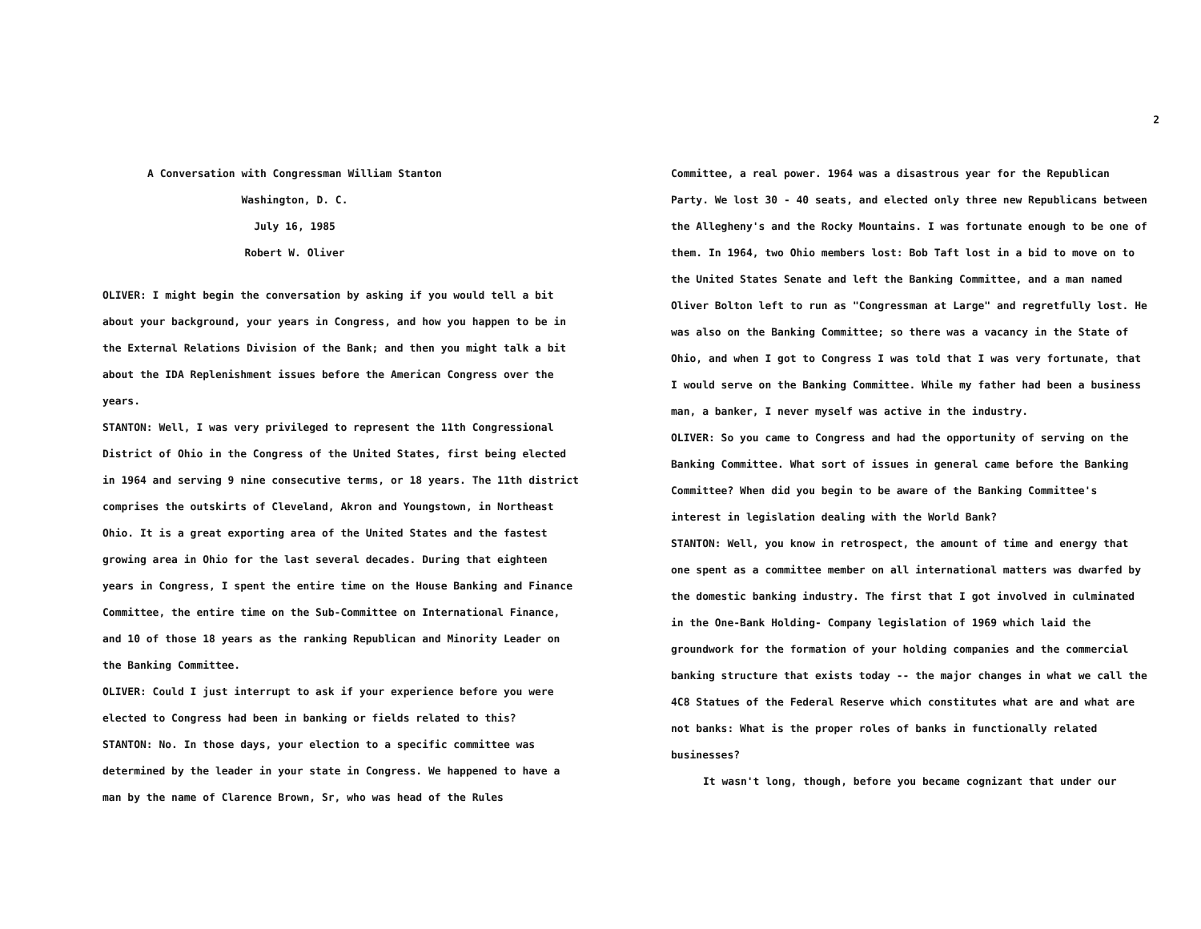A Conversation with Congressman William Stanton
Washington, D. C.
July 16, 1985
Robert W. Oliver
OLIVER: I might begin the conversation by asking if you would tell a bit about your background, your years in Congress, and how you happen to be in the External Relations Division of the Bank; and then you might talk a bit about the IDA Replenishment issues before the American Congress over the years.
STANTON: Well, I was very privileged to represent the 11th Congressional District of Ohio in the Congress of the United States, first being elected in 1964 and serving 9 nine consecutive terms, or 18 years. The 11th district comprises the outskirts of Cleveland, Akron and Youngstown, in Northeast Ohio. It is a great exporting area of the United States and the fastest growing area in Ohio for the last several decades. During that eighteen years in Congress, I spent the entire time on the House Banking and Finance Committee, the entire time on the Sub-Committee on International Finance, and 10 of those 18 years as the ranking Republican and Minority Leader on the Banking Committee.
OLIVER: Could I just interrupt to ask if your experience before you were elected to Congress had been in banking or fields related to this?
STANTON: No. In those days, your election to a specific committee was determined by the leader in your state in Congress. We happened to have a man by the name of Clarence Brown, Sr, who was head of the Rules
2
Committee, a real power. 1964 was a disastrous year for the Republican Party. We lost 30 - 40 seats, and elected only three new Republicans between the Allegheny's and the Rocky Mountains. I was fortunate enough to be one of them. In 1964, two Ohio members lost: Bob Taft lost in a bid to move on to the United States Senate and left the Banking Committee, and a man named Oliver Bolton left to run as "Congressman at Large" and regretfully lost. He was also on the Banking Committee; so there was a vacancy in the State of Ohio, and when I got to Congress I was told that I was very fortunate, that I would serve on the Banking Committee. While my father had been a business man, a banker, I never myself was active in the industry.
OLIVER: So you came to Congress and had the opportunity of serving on the Banking Committee. What sort of issues in general came before the Banking Committee? When did you begin to be aware of the Banking Committee's interest in legislation dealing with the World Bank?
STANTON: Well, you know in retrospect, the amount of time and energy that one spent as a committee member on all international matters was dwarfed by the domestic banking industry. The first that I got involved in culminated in the One-Bank Holding- Company legislation of 1969 which laid the groundwork for the formation of your holding companies and the commercial banking structure that exists today -- the major changes in what we call the 4C8 Statues of the Federal Reserve which constitutes what are and what are not banks: What is the proper roles of banks in functionally related businesses?
It wasn't long, though, before you became cognizant that under our